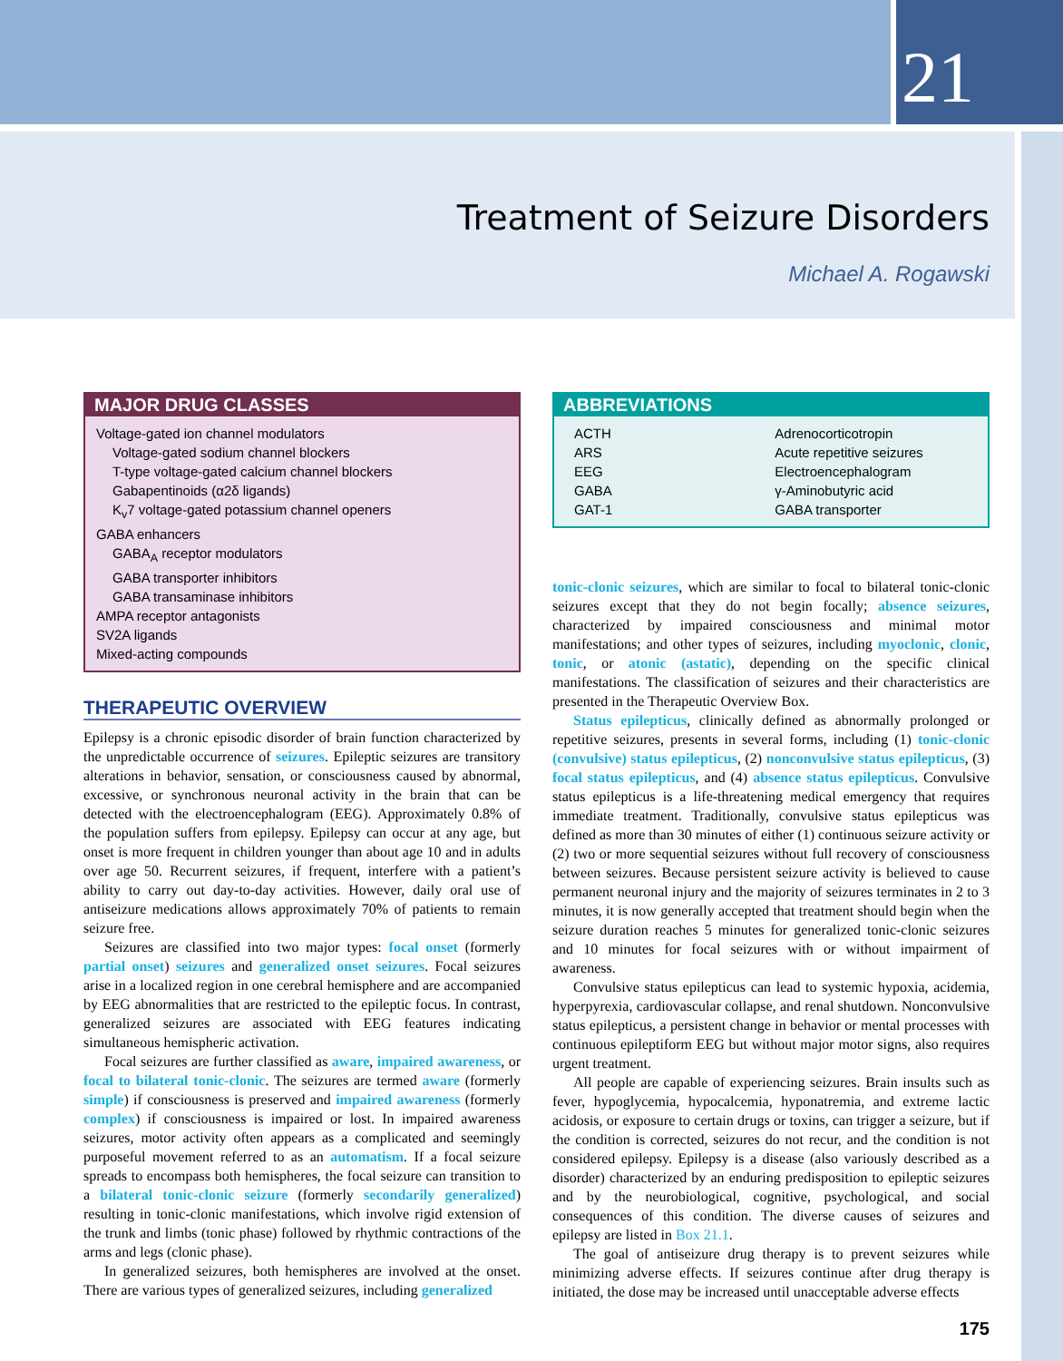21
Treatment of Seizure Disorders
Michael A. Rogawski
MAJOR DRUG CLASSES
Voltage-gated ion channel modulators
Voltage-gated sodium channel blockers
T-type voltage-gated calcium channel blockers
Gabapentinoids (α2δ ligands)
K<sub>v</sub>7 voltage-gated potassium channel openers
GABA enhancers
GABA<sub>A</sub> receptor modulators
GABA transporter inhibitors
GABA transaminase inhibitors
AMPA receptor antagonists
SV2A ligands
Mixed-acting compounds
THERAPEUTIC OVERVIEW
Epilepsy is a chronic episodic disorder of brain function characterized by the unpredictable occurrence of seizures. Epileptic seizures are transitory alterations in behavior, sensation, or consciousness caused by abnormal, excessive, or synchronous neuronal activity in the brain that can be detected with the electroencephalogram (EEG). Approximately 0.8% of the population suffers from epilepsy. Epilepsy can occur at any age, but onset is more frequent in children younger than about age 10 and in adults over age 50. Recurrent seizures, if frequent, interfere with a patient’s ability to carry out day-to-day activities. However, daily oral use of antiseizure medications allows approximately 70% of patients to remain seizure free.
Seizures are classified into two major types: focal onset (formerly partial onset) seizures and generalized onset seizures. Focal seizures arise in a localized region in one cerebral hemisphere and are accompanied by EEG abnormalities that are restricted to the epileptic focus. In contrast, generalized seizures are associated with EEG features indicating simultaneous hemispheric activation.
Focal seizures are further classified as aware, impaired awareness, or focal to bilateral tonic-clonic. The seizures are termed aware (formerly simple) if consciousness is preserved and impaired awareness (formerly complex) if consciousness is impaired or lost. In impaired awareness seizures, motor activity often appears as a complicated and seemingly purposeful movement referred to as an automatism. If a focal seizure spreads to encompass both hemispheres, the focal seizure can transition to a bilateral tonic-clonic seizure (formerly secondarily generalized) resulting in tonic-clonic manifestations, which involve rigid extension of the trunk and limbs (tonic phase) followed by rhythmic contractions of the arms and legs (clonic phase).
In generalized seizures, both hemispheres are involved at the onset. There are various types of generalized seizures, including generalized
ABBREVIATIONS
| ACTH | Adrenocorticotropin |
| ARS | Acute repetitive seizures |
| EEG | Electroencephalogram |
| GABA | γ-Aminobutyric acid |
| GAT-1 | GABA transporter |
tonic-clonic seizures, which are similar to focal to bilateral tonic-clonic seizures except that they do not begin focally; absence seizures, characterized by impaired consciousness and minimal motor manifestations; and other types of seizures, including myoclonic, clonic, tonic, or atonic (astatic), depending on the specific clinical manifestations. The classification of seizures and their characteristics are presented in the Therapeutic Overview Box.
Status epilepticus, clinically defined as abnormally prolonged or repetitive seizures, presents in several forms, including (1) tonic-clonic (convulsive) status epilepticus, (2) nonconvulsive status epilepticus, (3) focal status epilepticus, and (4) absence status epilepticus. Convulsive status epilepticus is a life-threatening medical emergency that requires immediate treatment. Traditionally, convulsive status epilepticus was defined as more than 30 minutes of either (1) continuous seizure activity or (2) two or more sequential seizures without full recovery of consciousness between seizures. Because persistent seizure activity is believed to cause permanent neuronal injury and the majority of seizures terminates in 2 to 3 minutes, it is now generally accepted that treatment should begin when the seizure duration reaches 5 minutes for generalized tonic-clonic seizures and 10 minutes for focal seizures with or without impairment of awareness.
Convulsive status epilepticus can lead to systemic hypoxia, acidemia, hyperpyrexia, cardiovascular collapse, and renal shutdown. Nonconvulsive status epilepticus, a persistent change in behavior or mental processes with continuous epileptiform EEG but without major motor signs, also requires urgent treatment.
All people are capable of experiencing seizures. Brain insults such as fever, hypoglycemia, hypocalcemia, hyponatremia, and extreme lactic acidosis, or exposure to certain drugs or toxins, can trigger a seizure, but if the condition is corrected, seizures do not recur, and the condition is not considered epilepsy. Epilepsy is a disease (also variously described as a disorder) characterized by an enduring predisposition to epileptic seizures and by the neurobiological, cognitive, psychological, and social consequences of this condition. The diverse causes of seizures and epilepsy are listed in Box 21.1.
The goal of antiseizure drug therapy is to prevent seizures while minimizing adverse effects. If seizures continue after drug therapy is initiated, the dose may be increased until unacceptable adverse effects
175